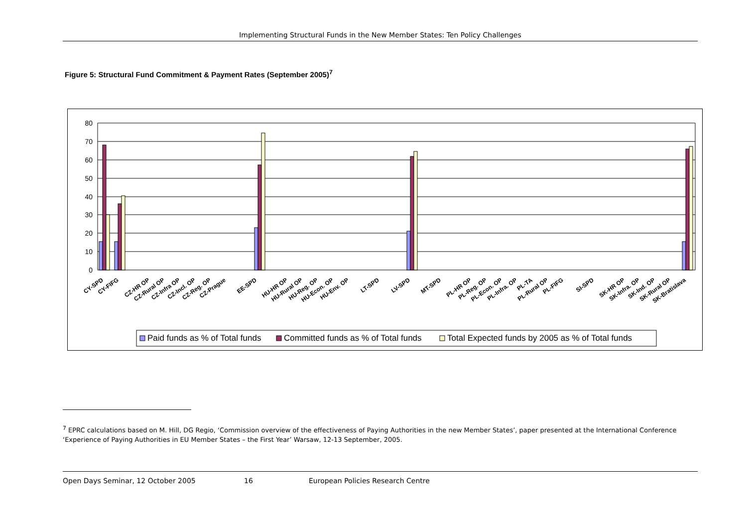Implementing Structural Funds in the New Member States: Ten Policy Challenges
Figure 5: Structural Fund Commitment & Payment Rates (September 2005)<sup>7</sup>
80
70
60
50
40
30
20
10
0
CY-SPD
CY-FIFG
CZ-HR OP
CZ-Rural OP
CZ-Infra OP
CZ-Incl. OP
CZ-Reg. OP
CZ-Prague
EE-SPD
HU-HR OP
HU-Rural OP
HU-Reg. OP
HU-Econ. OP
HU-Env. OP
LT-SPD
LV-SPD
MT-SPD
PL-HR OP
PL-Reg. OP
PL-Econ. OP
PL-Infra. OP
PL-TA
PL-Rural OP
PL-FIFG
SI-SPD
SK-HR OP
SK-Infra. OP
SK-Ind. OP
SK-Rural OP
SK-Bratislava
Paid funds as % of Total funds
Committed funds as % of Total funds
Total Expected funds by 2005 as % of Total funds
<sup>7</sup> EPRC calculations based on M. Hill, DG Regio, ‘Commission overview of the effectiveness of Paying Authorities in the new Member States’, paper presented at the International Conference ‘Experience of Paying Authorities in EU Member States – the First Year’ Warsaw, 12-13 September, 2005.
Open Days Seminar, 12 October 2005 16 European Policies Research Centre